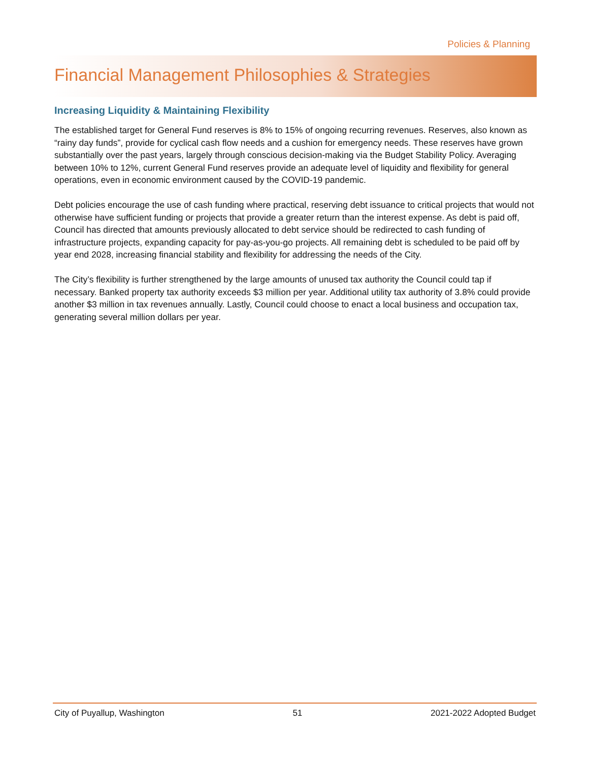Policies & Planning
Financial Management Philosophies & Strategies
Increasing Liquidity & Maintaining Flexibility
The established target for General Fund reserves is 8% to 15% of ongoing recurring revenues. Reserves, also known as “rainy day funds”, provide for cyclical cash flow needs and a cushion for emergency needs. These reserves have grown substantially over the past years, largely through conscious decision-making via the Budget Stability Policy. Averaging between 10% to 12%, current General Fund reserves provide an adequate level of liquidity and flexibility for general operations, even in economic environment caused by the COVID-19 pandemic.
Debt policies encourage the use of cash funding where practical, reserving debt issuance to critical projects that would not otherwise have sufficient funding or projects that provide a greater return than the interest expense. As debt is paid off, Council has directed that amounts previously allocated to debt service should be redirected to cash funding of infrastructure projects, expanding capacity for pay-as-you-go projects. All remaining debt is scheduled to be paid off by year end 2028, increasing financial stability and flexibility for addressing the needs of the City.
The City’s flexibility is further strengthened by the large amounts of unused tax authority the Council could tap if necessary. Banked property tax authority exceeds $3 million per year. Additional utility tax authority of 3.8% could provide another $3 million in tax revenues annually. Lastly, Council could choose to enact a local business and occupation tax, generating several million dollars per year.
City of Puyallup, Washington 51 2021-2022 Adopted Budget